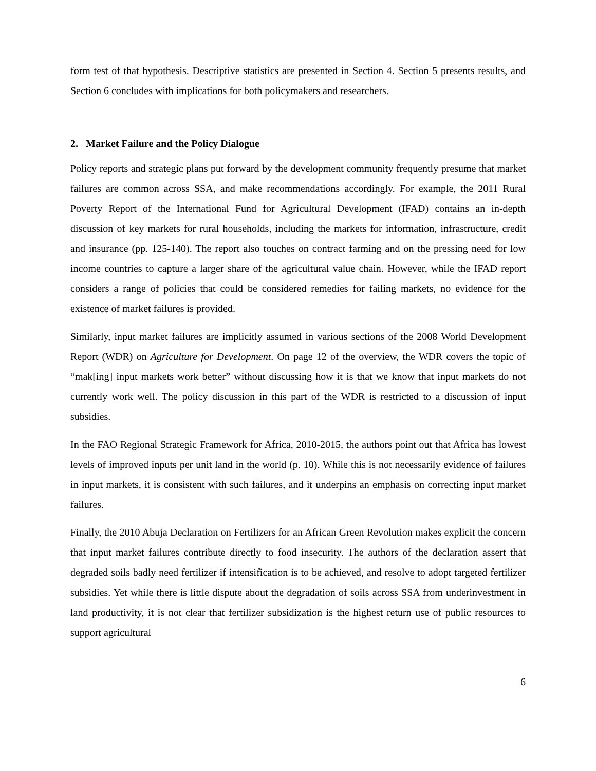form test of that hypothesis. Descriptive statistics are presented in Section 4. Section 5 presents results, and Section 6 concludes with implications for both policymakers and researchers.
2. Market Failure and the Policy Dialogue
Policy reports and strategic plans put forward by the development community frequently presume that market failures are common across SSA, and make recommendations accordingly. For example, the 2011 Rural Poverty Report of the International Fund for Agricultural Development (IFAD) contains an in-depth discussion of key markets for rural households, including the markets for information, infrastructure, credit and insurance (pp. 125-140). The report also touches on contract farming and on the pressing need for low income countries to capture a larger share of the agricultural value chain. However, while the IFAD report considers a range of policies that could be considered remedies for failing markets, no evidence for the existence of market failures is provided.
Similarly, input market failures are implicitly assumed in various sections of the 2008 World Development Report (WDR) on Agriculture for Development. On page 12 of the overview, the WDR covers the topic of “mak[ing] input markets work better” without discussing how it is that we know that input markets do not currently work well. The policy discussion in this part of the WDR is restricted to a discussion of input subsidies.
In the FAO Regional Strategic Framework for Africa, 2010-2015, the authors point out that Africa has lowest levels of improved inputs per unit land in the world (p. 10). While this is not necessarily evidence of failures in input markets, it is consistent with such failures, and it underpins an emphasis on correcting input market failures.
Finally, the 2010 Abuja Declaration on Fertilizers for an African Green Revolution makes explicit the concern that input market failures contribute directly to food insecurity. The authors of the declaration assert that degraded soils badly need fertilizer if intensification is to be achieved, and resolve to adopt targeted fertilizer subsidies. Yet while there is little dispute about the degradation of soils across SSA from underinvestment in land productivity, it is not clear that fertilizer subsidization is the highest return use of public resources to support agricultural
6